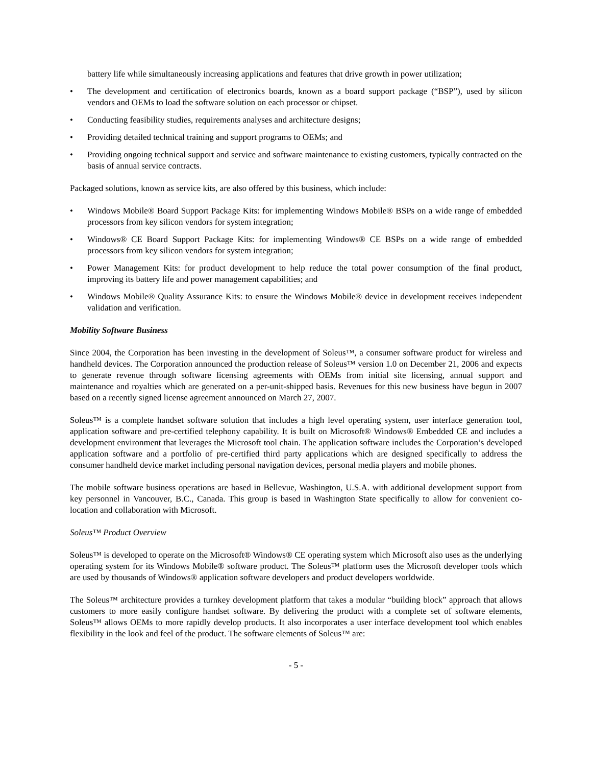battery life while simultaneously increasing applications and features that drive growth in power utilization;
• The development and certification of electronics boards, known as a board support package (“BSP”), used by silicon vendors and OEMs to load the software solution on each processor or chipset.
• Conducting feasibility studies, requirements analyses and architecture designs;
• Providing detailed technical training and support programs to OEMs; and
• Providing ongoing technical support and service and software maintenance to existing customers, typically contracted on the basis of annual service contracts.
Packaged solutions, known as service kits, are also offered by this business, which include:
• Windows Mobile® Board Support Package Kits: for implementing Windows Mobile® BSPs on a wide range of embedded processors from key silicon vendors for system integration;
• Windows® CE Board Support Package Kits: for implementing Windows® CE BSPs on a wide range of embedded processors from key silicon vendors for system integration;
• Power Management Kits: for product development to help reduce the total power consumption of the final product, improving its battery life and power management capabilities; and
• Windows Mobile® Quality Assurance Kits: to ensure the Windows Mobile® device in development receives independent validation and verification.
Mobility Software Business
Since 2004, the Corporation has been investing in the development of Soleus™, a consumer software product for wireless and handheld devices. The Corporation announced the production release of Soleus™ version 1.0 on December 21, 2006 and expects to generate revenue through software licensing agreements with OEMs from initial site licensing, annual support and maintenance and royalties which are generated on a per-unit-shipped basis. Revenues for this new business have begun in 2007 based on a recently signed license agreement announced on March 27, 2007.
Soleus™ is a complete handset software solution that includes a high level operating system, user interface generation tool, application software and pre-certified telephony capability. It is built on Microsoft® Windows® Embedded CE and includes a development environment that leverages the Microsoft tool chain. The application software includes the Corporation’s developed application software and a portfolio of pre-certified third party applications which are designed specifically to address the consumer handheld device market including personal navigation devices, personal media players and mobile phones.
The mobile software business operations are based in Bellevue, Washington, U.S.A. with additional development support from key personnel in Vancouver, B.C., Canada. This group is based in Washington State specifically to allow for convenient co-location and collaboration with Microsoft.
Soleus™ Product Overview
Soleus™ is developed to operate on the Microsoft® Windows® CE operating system which Microsoft also uses as the underlying operating system for its Windows Mobile® software product. The Soleus™ platform uses the Microsoft developer tools which are used by thousands of Windows® application software developers and product developers worldwide.
The Soleus™ architecture provides a turnkey development platform that takes a modular “building block” approach that allows customers to more easily configure handset software. By delivering the product with a complete set of software elements, Soleus™ allows OEMs to more rapidly develop products. It also incorporates a user interface development tool which enables flexibility in the look and feel of the product. The software elements of Soleus™ are:
- 5 -